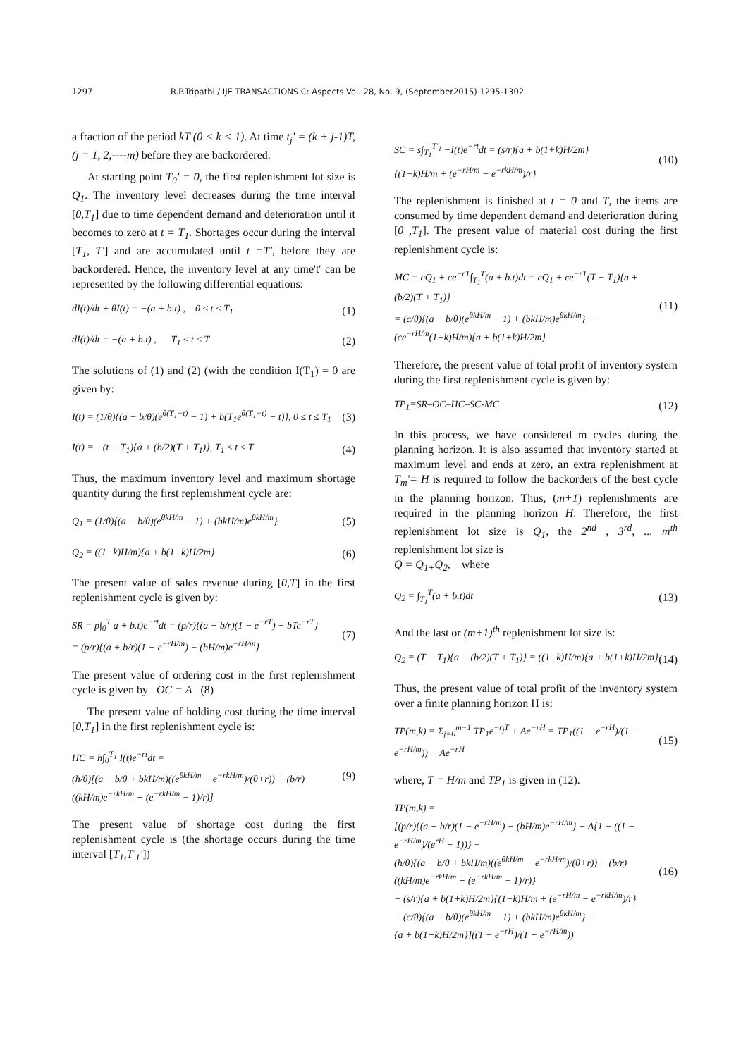1297 R.P.Tripathi / IJE TRANSACTIONS C: Aspects Vol. 28, No. 9, (September2015) 1295-1302
a fraction of the period kT (0 < k < 1). At time t<sub>j</sub>' = (k + j-1)T, (j = 1, 2,----m) before they are backordered.
At starting point T<sub>0</sub>' = 0, the first replenishment lot size is Q<sub>1</sub>. The inventory level decreases during the time interval [0,T<sub>1</sub>] due to time dependent demand and deterioration until it becomes to zero at t = T<sub>1</sub>. Shortages occur during the interval [T<sub>1</sub>, T'] and are accumulated until t =T', before they are backordered. Hence, the inventory level at any time't' can be represented by the following differential equations:
dI(t)/dt + θI(t) = −(a + b.t) , 0 ≤ t ≤ T<sub>1</sub> (1)
dI(t)/dt = −(a + b.t) , T<sub>1</sub> ≤ t ≤ T (2)
The solutions of (1) and (2) (with the condition I(T<sub>1</sub>) = 0 are given by:
I(t) = (1/θ){(a − b/θ)(e<sup>θ(T<sub>1</sub>−t)</sup> − 1) + b(T<sub>1</sub>e<sup>θ(T<sub>1</sub>−t)</sup> − t)}, 0 ≤ t ≤ T<sub>1</sub> (3)
I(t) = −(t − T<sub>1</sub>){a + (b/2)(T + T<sub>1</sub>)}, T<sub>1</sub> ≤ t ≤ T (4)
Thus, the maximum inventory level and maximum shortage quantity during the first replenishment cycle are:
Q<sub>1</sub> = (1/θ){(a − b/θ)(e<sup>θkH/m</sup> − 1) + (bkH/m)e<sup>θkH/m</sup>} (5)
Q<sub>2</sub> = ((1−k)H/m){a + b(1+k)H/2m} (6)
The present value of sales revenue during [0,T] in the first replenishment cycle is given by:
SR = p∫<sub>0</sub><sup>T</sup> a + b.t)e<sup>−rt</sup>dt = (p/r){(a + b/r)(1 − e<sup>−rT</sup>) − bTe<sup>−rT</sup>}
= (p/r){(a + b/r)(1 − e<sup>−rH/m</sup>) − (bH/m)e<sup>−rH/m</sup>} (7)
The present value of ordering cost in the first replenishment cycle is given by OC = A (8)
The present value of holding cost during the time interval [0,T<sub>1</sub>] in the first replenishment cycle is:
HC = h∫<sub>0</sub><sup>T<sub>1</sub></sup> I(t)e<sup>−rt</sup>dt =
(h/θ)[(a − b/θ + bkH/m)((e<sup>θkH/m</sup> − e<sup>−rkH/m</sup>)/(θ+r)) + (b/r)((kH/m)e<sup>−rkH/m</sup> + (e<sup>−rkH/m</sup> − 1)/r)] (9)
The present value of shortage cost during the first replenishment cycle is (the shortage occurs during the time interval [T<sub>1</sub>,T'<sub>1</sub>'])
SC = s∫<sub>T<sub>1</sub></sub><sup>T'<sub>1</sub></sup> −I(t)e<sup>−rt</sup>dt = (s/r){a + b(1+k)H/2m}
{(1−k)H/m + (e<sup>−rH/m</sup> − e<sup>−rkH/m</sup>)/r} (10)
The replenishment is finished at t = 0 and T, the items are consumed by time dependent demand and deterioration during [0 ,T<sub>1</sub>]. The present value of material cost during the first replenishment cycle is:
MC = cQ<sub>1</sub> + ce<sup>−rT</sup>∫<sub>T<sub>1</sub></sub><sup>T</sup>(a + b.t)dt = cQ<sub>1</sub> + ce<sup>−rT</sup>(T − T<sub>1</sub>){a + (b/2)(T + T<sub>1</sub>)}
= (c/θ){(a − b/θ)(e<sup>θkH/m</sup> − 1) + (bkH/m)e<sup>θkH/m</sup>} +
(ce<sup>−rH/m</sup>(1−k)H/m){a + b(1+k)H/2m} (11)
Therefore, the present value of total profit of inventory system during the first replenishment cycle is given by:
TP<sub>1</sub>=SR–OC–HC–SC-MC (12)
In this process, we have considered m cycles during the planning horizon. It is also assumed that inventory started at maximum level and ends at zero, an extra replenishment at T<sub>m</sub>'= H is required to follow the backorders of the best cycle in the planning horizon. Thus, (m+1) replenishments are required in the planning horizon H. Therefore, the first replenishment lot size is Q<sub>1</sub>, the 2<sup>nd</sup> , 3<sup>rd</sup>, ... m<sup>th</sup> replenishment lot size is
Q = Q<sub>1+</sub>Q<sub>2</sub>, where
Q<sub>2</sub> = ∫<sub>T<sub>1</sub></sub><sup>T</sup>(a + b.t)dt (13)
And the last or (m+1)<sup>th</sup> replenishment lot size is:
Q<sub>2</sub> = (T − T<sub>1</sub>){a + (b/2)(T + T<sub>1</sub>)} = ((1−k)H/m){a + b(1+k)H/2m} (14)
Thus, the present value of total profit of the inventory system over a finite planning horizon H is:
TP(m,k) = Σ<sub>j=0</sub><sup>m−1</sup> TP<sub>1</sub>e<sup>−r<sub>j</sub>T</sup> + Ae<sup>−rH</sup> = TP<sub>1</sub>((1 − e<sup>−rH</sup>)/(1 − e<sup>−rH/m</sup>)) + Ae<sup>−rH</sup> (15)
where, T = H/m and TP<sub>1</sub> is given in (12).
TP(m,k) =
[(p/r){(a + b/r)(1 − e<sup>−rH/m</sup>) − (bH/m)e<sup>−rH/m</sup>} − A{1 − ((1 − e<sup>−rH/m</sup>)/(e<sup>rH</sup> − 1))} −
(h/θ){(a − b/θ + bkH/m)((e<sup>θkH/m</sup> − e<sup>−rkH/m</sup>)/(θ+r)) + (b/r)((kH/m)e<sup>−rkH/m</sup> + (e<sup>−rkH/m</sup> − 1)/r)}
− (s/r){a + b(1+k)H/2m}{(1−k)H/m + (e<sup>−rH/m</sup> − e<sup>−rkH/m</sup>)/r}
− (c/θ){(a − b/θ)(e<sup>θkH/m</sup> − 1) + (bkH/m)e<sup>θkH/m</sup>} −
{a + b(1+k)H/2m}]((1 − e<sup>−rH</sup>)/(1 − e<sup>−rH/m</sup>)) (16)